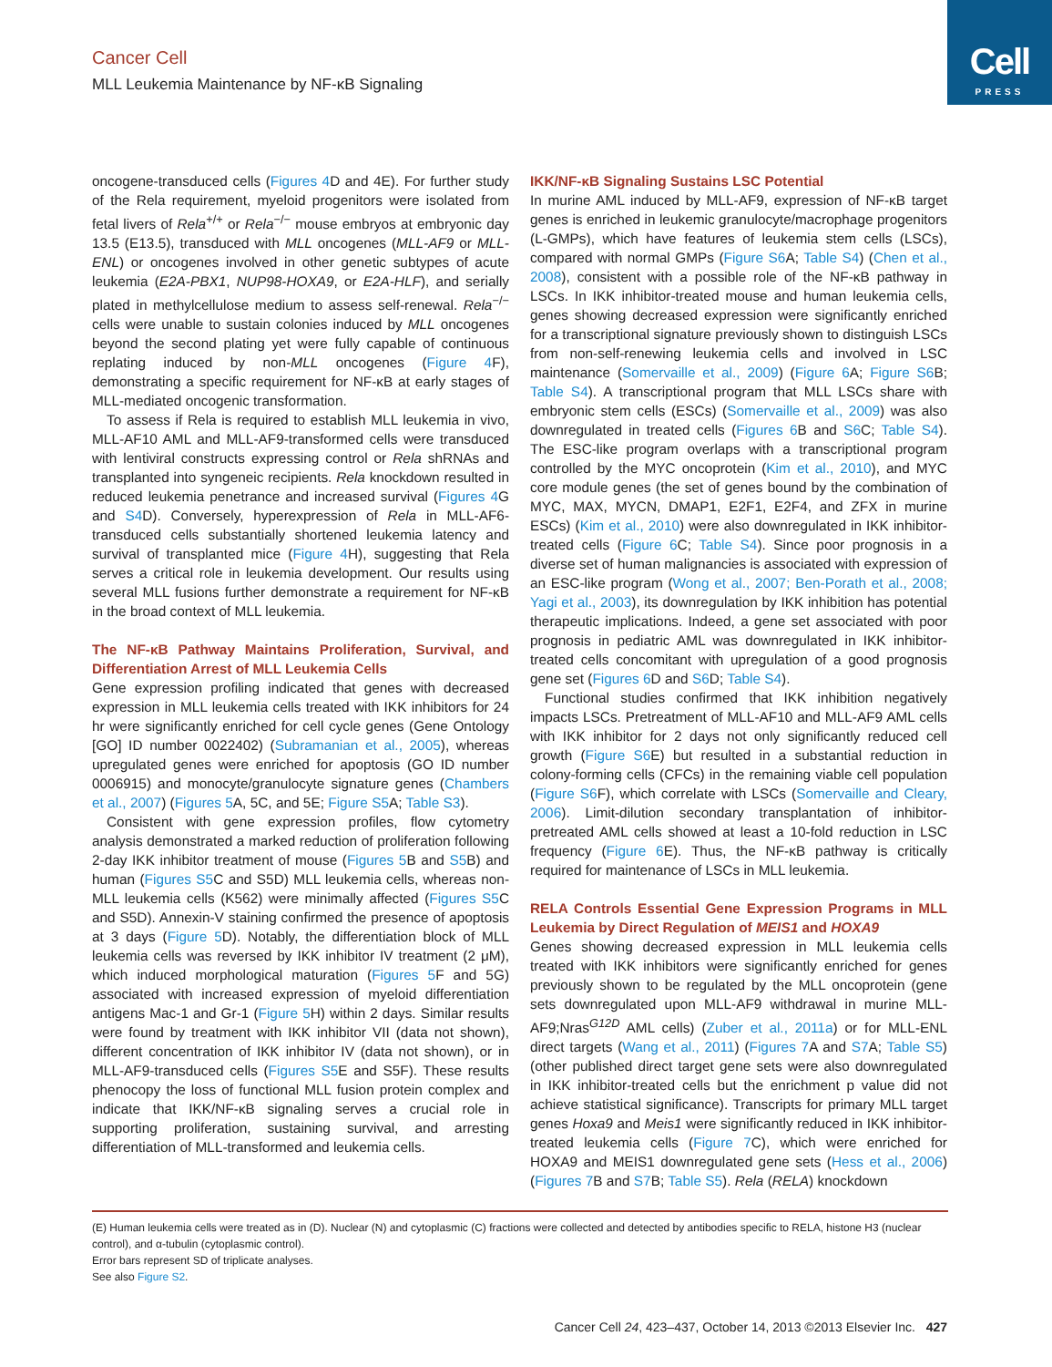Cell
PRESS
Cancer Cell
MLL Leukemia Maintenance by NF-κB Signaling
oncogene-transduced cells (Figures 4 D and 4E). For further study of the Rela requirement, myeloid progenitors were isolated from fetal livers of Rela<sup>+/+</sup> or Rela<sup>−/−</sup> mouse embryos at embryonic day 13.5 (E13.5), transduced with MLL oncogenes (MLL-AF9 or MLL-ENL) or oncogenes involved in other genetic subtypes of acute leukemia (E2A-PBX1, NUP98-HOXA9, or E2A-HLF), and serially plated in methylcellulose medium to assess self-renewal. Rela<sup>−/−</sup> cells were unable to sustain colonies induced by MLL oncogenes beyond the second plating yet were fully capable of continuous replating induced by non-MLL oncogenes (Figure 4 F), demonstrating a specific requirement for NF-κB at early stages of MLL-mediated oncogenic transformation.
To assess if Rela is required to establish MLL leukemia in vivo, MLL-AF10 AML and MLL-AF9-transformed cells were transduced with lentiviral constructs expressing control or Rela shRNAs and transplanted into syngeneic recipients. Rela knockdown resulted in reduced leukemia penetrance and increased survival (Figures 4 G and S4 D). Conversely, hyperexpression of Rela in MLL-AF6-transduced cells substantially shortened leukemia latency and survival of transplanted mice (Figure 4 H), suggesting that Rela serves a critical role in leukemia development. Our results using several MLL fusions further demonstrate a requirement for NF-κB in the broad context of MLL leukemia.
The NF-κB Pathway Maintains Proliferation, Survival, and Differentiation Arrest of MLL Leukemia Cells
Gene expression profiling indicated that genes with decreased expression in MLL leukemia cells treated with IKK inhibitors for 24 hr were significantly enriched for cell cycle genes (Gene Ontology [GO] ID number 0022402) (Subramanian et al., 2005), whereas upregulated genes were enriched for apoptosis (GO ID number 0006915) and monocyte/granulocyte signature genes (Chambers et al., 2007) (Figures 5 A, 5C, and 5E; Figure S5 A; Table S3).
Consistent with gene expression profiles, flow cytometry analysis demonstrated a marked reduction of proliferation following 2-day IKK inhibitor treatment of mouse (Figures 5 B and S5 B) and human (Figures S5 C and S5D) MLL leukemia cells, whereas non-MLL leukemia cells (K562) were minimally affected (Figures S5 C and S5D). Annexin-V staining confirmed the presence of apoptosis at 3 days (Figure 5 D). Notably, the differentiation block of MLL leukemia cells was reversed by IKK inhibitor IV treatment (2 μM), which induced morphological maturation (Figures 5 F and 5G) associated with increased expression of myeloid differentiation antigens Mac-1 and Gr-1 (Figure 5 H) within 2 days. Similar results were found by treatment with IKK inhibitor VII (data not shown), different concentration of IKK inhibitor IV (data not shown), or in MLL-AF9-transduced cells (Figures S5 E and S5F). These results phenocopy the loss of functional MLL fusion protein complex and indicate that IKK/NF-κB signaling serves a crucial role in supporting proliferation, sustaining survival, and arresting differentiation of MLL-transformed and leukemia cells.
IKK/NF-κB Signaling Sustains LSC Potential
In murine AML induced by MLL-AF9, expression of NF-κB target genes is enriched in leukemic granulocyte/macrophage progenitors (L-GMPs), which have features of leukemia stem cells (LSCs), compared with normal GMPs (Figure S6 A; Table S4) (Chen et al., 2008), consistent with a possible role of the NF-κB pathway in LSCs. In IKK inhibitor-treated mouse and human leukemia cells, genes showing decreased expression were significantly enriched for a transcriptional signature previously shown to distinguish LSCs from non-self-renewing leukemia cells and involved in LSC maintenance (Somervaille et al., 2009) (Figure 6 A; Figure S6 B; Table S4). A transcriptional program that MLL LSCs share with embryonic stem cells (ESCs) (Somervaille et al., 2009) was also downregulated in treated cells (Figures 6 B and S6 C; Table S4). The ESC-like program overlaps with a transcriptional program controlled by the MYC oncoprotein (Kim et al., 2010), and MYC core module genes (the set of genes bound by the combination of MYC, MAX, MYCN, DMAP1, E2F1, E2F4, and ZFX in murine ESCs) (Kim et al., 2010) were also downregulated in IKK inhibitor-treated cells (Figure 6 C; Table S4). Since poor prognosis in a diverse set of human malignancies is associated with expression of an ESC-like program (Wong et al., 2007; Ben-Porath et al., 2008; Yagi et al., 2003), its downregulation by IKK inhibition has potential therapeutic implications. Indeed, a gene set associated with poor prognosis in pediatric AML was downregulated in IKK inhibitor-treated cells concomitant with upregulation of a good prognosis gene set (Figures 6 D and S6 D; Table S4).
Functional studies confirmed that IKK inhibition negatively impacts LSCs. Pretreatment of MLL-AF10 and MLL-AF9 AML cells with IKK inhibitor for 2 days not only significantly reduced cell growth (Figure S6 E) but resulted in a substantial reduction in colony-forming cells (CFCs) in the remaining viable cell population (Figure S6 F), which correlate with LSCs (Somervaille and Cleary, 2006). Limit-dilution secondary transplantation of inhibitor-pretreated AML cells showed at least a 10-fold reduction in LSC frequency (Figure 6 E). Thus, the NF-κB pathway is critically required for maintenance of LSCs in MLL leukemia.
RELA Controls Essential Gene Expression Programs in MLL Leukemia by Direct Regulation of MEIS1 and HOXA9
Genes showing decreased expression in MLL leukemia cells treated with IKK inhibitors were significantly enriched for genes previously shown to be regulated by the MLL oncoprotein (gene sets downregulated upon MLL-AF9 withdrawal in murine MLL-AF9;Nras<sup>G12D</sup> AML cells) (Zuber et al., 2011a) or for MLL-ENL direct targets (Wang et al., 2011) (Figures 7 A and S7 A; Table S5) (other published direct target gene sets were also downregulated in IKK inhibitor-treated cells but the enrichment p value did not achieve statistical significance). Transcripts for primary MLL target genes Hoxa9 and Meis1 were significantly reduced in IKK inhibitor-treated leukemia cells (Figure 7 C), which were enriched for HOXA9 and MEIS1 downregulated gene sets (Hess et al., 2006) (Figures 7 B and S7 B; Table S5). Rela (RELA) knockdown
(E) Human leukemia cells were treated as in (D). Nuclear (N) and cytoplasmic (C) fractions were collected and detected by antibodies specific to RELA, histone H3 (nuclear control), and α-tubulin (cytoplasmic control).
Error bars represent SD of triplicate analyses.
See also Figure S2.
Cancer Cell 24, 423–437, October 14, 2013 ©2013 Elsevier Inc. 427